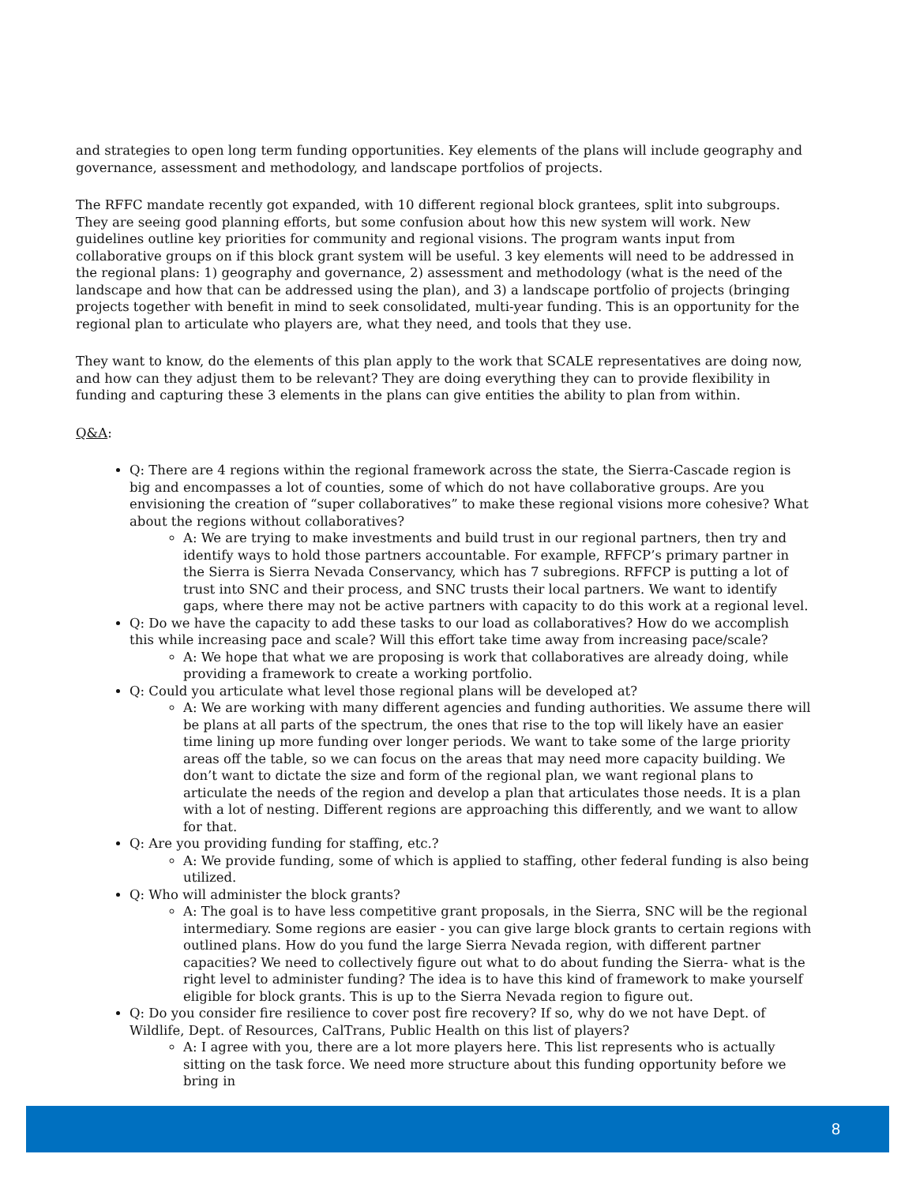and strategies to open long term funding opportunities. Key elements of the plans will include geography and governance, assessment and methodology, and landscape portfolios of projects.
The RFFC mandate recently got expanded, with 10 different regional block grantees, split into subgroups. They are seeing good planning efforts, but some confusion about how this new system will work. New guidelines outline key priorities for community and regional visions. The program wants input from collaborative groups on if this block grant system will be useful. 3 key elements will need to be addressed in the regional plans: 1) geography and governance, 2) assessment and methodology (what is the need of the landscape and how that can be addressed using the plan), and 3) a landscape portfolio of projects (bringing projects together with benefit in mind to seek consolidated, multi-year funding. This is an opportunity for the regional plan to articulate who players are, what they need, and tools that they use.
They want to know, do the elements of this plan apply to the work that SCALE representatives are doing now, and how can they adjust them to be relevant? They are doing everything they can to provide flexibility in funding and capturing these 3 elements in the plans can give entities the ability to plan from within.
Q&A:
Q: There are 4 regions within the regional framework across the state, the Sierra-Cascade region is big and encompasses a lot of counties, some of which do not have collaborative groups. Are you envisioning the creation of “super collaboratives” to make these regional visions more cohesive? What about the regions without collaboratives?
A: We are trying to make investments and build trust in our regional partners, then try and identify ways to hold those partners accountable. For example, RFFCP’s primary partner in the Sierra is Sierra Nevada Conservancy, which has 7 subregions. RFFCP is putting a lot of trust into SNC and their process, and SNC trusts their local partners. We want to identify gaps, where there may not be active partners with capacity to do this work at a regional level.
Q: Do we have the capacity to add these tasks to our load as collaboratives? How do we accomplish this while increasing pace and scale? Will this effort take time away from increasing pace/scale?
A: We hope that what we are proposing is work that collaboratives are already doing, while providing a framework to create a working portfolio.
Q: Could you articulate what level those regional plans will be developed at?
A: We are working with many different agencies and funding authorities. We assume there will be plans at all parts of the spectrum, the ones that rise to the top will likely have an easier time lining up more funding over longer periods. We want to take some of the large priority areas off the table, so we can focus on the areas that may need more capacity building. We don’t want to dictate the size and form of the regional plan, we want regional plans to articulate the needs of the region and develop a plan that articulates those needs. It is a plan with a lot of nesting. Different regions are approaching this differently, and we want to allow for that.
Q: Are you providing funding for staffing, etc.?
A: We provide funding, some of which is applied to staffing, other federal funding is also being utilized.
Q: Who will administer the block grants?
A: The goal is to have less competitive grant proposals, in the Sierra, SNC will be the regional intermediary. Some regions are easier - you can give large block grants to certain regions with outlined plans. How do you fund the large Sierra Nevada region, with different partner capacities? We need to collectively figure out what to do about funding the Sierra- what is the right level to administer funding? The idea is to have this kind of framework to make yourself eligible for block grants. This is up to the Sierra Nevada region to figure out.
Q: Do you consider fire resilience to cover post fire recovery? If so, why do we not have Dept. of Wildlife, Dept. of Resources, CalTrans, Public Health on this list of players?
A: I agree with you, there are a lot more players here. This list represents who is actually sitting on the task force. We need more structure about this funding opportunity before we bring in
8